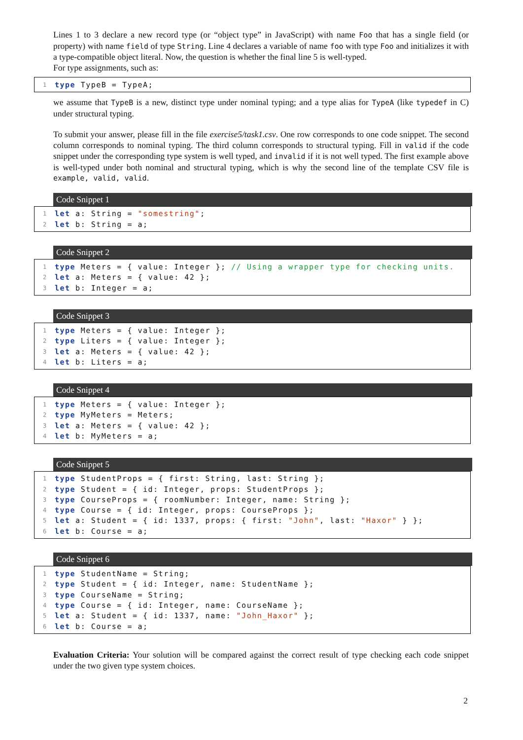Lines 1 to 3 declare a new record type (or “object type” in JavaScript) with name Foo that has a single field (or property) with name field of type String. Line 4 declares a variable of name foo with type Foo and initializes it with a type-compatible object literal. Now, the question is whether the final line 5 is well-typed.
For type assignments, such as:
1 type TypeB = TypeA;
we assume that TypeB is a new, distinct type under nominal typing; and a type alias for TypeA (like typedef in C) under structural typing.
To submit your answer, please fill in the file exercise5/task1.csv. One row corresponds to one code snippet. The second column corresponds to nominal typing. The third column corresponds to structural typing. Fill in valid if the code snippet under the corresponding type system is well typed, and invalid if it is not well typed. The first example above is well-typed under both nominal and structural typing, which is why the second line of the template CSV file is example, valid, valid.
Code Snippet 1
1 let a: String = "somestring";
2 let b: String = a;
Code Snippet 2
1 type Meters = { value: Integer }; // Using a wrapper type for checking units.
2 let a: Meters = { value: 42 };
3 let b: Integer = a;
Code Snippet 3
1 type Meters = { value: Integer };
2 type Liters = { value: Integer };
3 let a: Meters = { value: 42 };
4 let b: Liters = a;
Code Snippet 4
1 type Meters = { value: Integer };
2 type MyMeters = Meters;
3 let a: Meters = { value: 42 };
4 let b: MyMeters = a;
Code Snippet 5
1 type StudentProps = { first: String, last: String };
2 type Student = { id: Integer, props: StudentProps };
3 type CourseProps = { roomNumber: Integer, name: String };
4 type Course = { id: Integer, props: CourseProps };
5 let a: Student = { id: 1337, props: { first: "John", last: "Haxor" } };
6 let b: Course = a;
Code Snippet 6
1 type StudentName = String;
2 type Student = { id: Integer, name: StudentName };
3 type CourseName = String;
4 type Course = { id: Integer, name: CourseName };
5 let a: Student = { id: 1337, name: "John_Haxor" };
6 let b: Course = a;
Evaluation Criteria: Your solution will be compared against the correct result of type checking each code snippet under the two given type system choices.
2